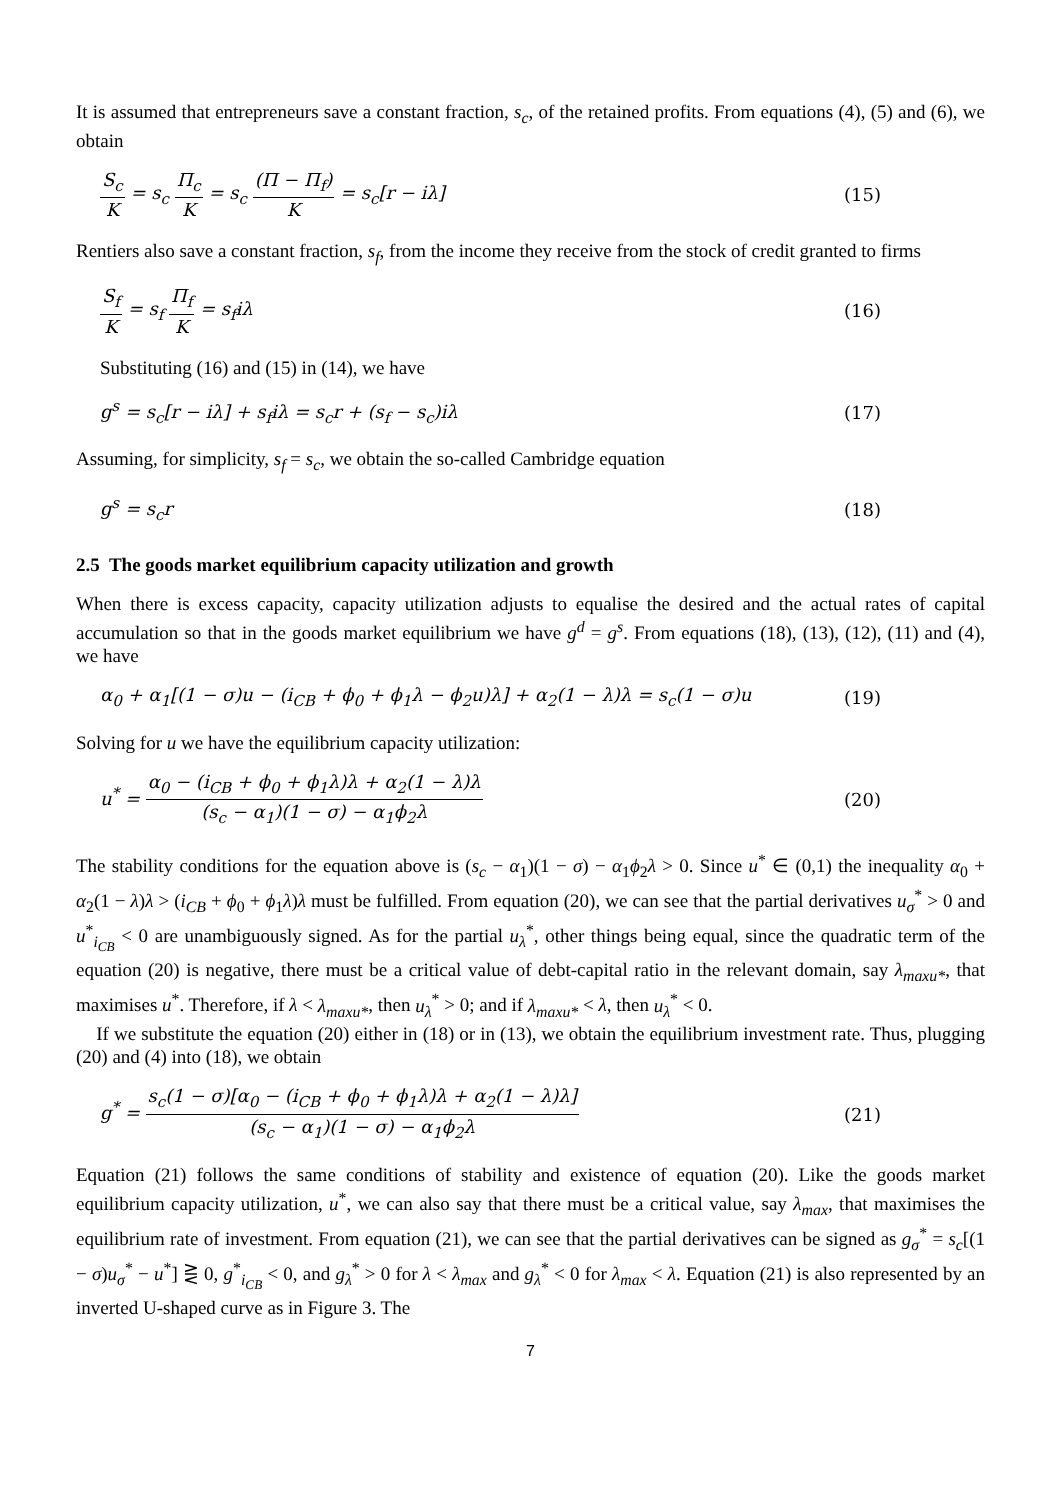It is assumed that entrepreneurs save a constant fraction, s<sub>c</sub>, of the retained profits. From equations (4), (5) and (6), we obtain
S<sub>c</sub> K = s<sub>c</sub> Π<sub>c</sub> K = s<sub>c</sub> (Π − Π<sub>f</sub>) K = s<sub>c</sub>[r − iλ]
(15)
Rentiers also save a constant fraction, s<sub>f</sub>, from the income they receive from the stock of credit granted to firms
S<sub>f</sub> K = s<sub>f</sub> Π<sub>f</sub> K = s<sub>f</sub>iλ (16)
Substituting (16) and (15) in (14), we have
g<sup>s</sup> = s<sub>c</sub>[r − iλ] + s<sub>f</sub>iλ = s<sub>c</sub>r + (s<sub>f</sub> − s<sub>c</sub>)iλ
(17)
Assuming, for simplicity, s<sub>f</sub> = s<sub>c</sub>, we obtain the so-called Cambridge equation
g<sup>s</sup> = s<sub>c</sub>r (18)
2.5 The goods market equilibrium capacity utilization and growth
When there is excess capacity, capacity utilization adjusts to equalise the desired and the actual rates of capital accumulation so that in the goods market equilibrium we have g<sup>d</sup> = g<sup>s</sup>. From equations (18), (13), (12), (11) and (4), we have
α<sub>0</sub> + α<sub>1</sub>[(1 − σ)u − (i<sub>CB</sub> + ϕ<sub>0</sub> + ϕ<sub>1</sub>λ − ϕ<sub>2</sub>u)λ] + α<sub>2</sub>(1 − λ)λ = s<sub>c</sub>(1 − σ)u
(19)
Solving for u we have the equilibrium capacity utilization:
u<sup>*</sup> = α<sub>0</sub> − (i<sub>CB</sub> + ϕ<sub>0</sub> + ϕ<sub>1</sub>λ)λ + α<sub>2</sub>(1 − λ)λ (s<sub>c</sub> − α<sub>1</sub>)(1 − σ) − α<sub>1</sub>ϕ<sub>2</sub>λ
(20)
The stability conditions for the equation above is (s<sub>c</sub> − α<sub>1</sub>)(1 − σ) − α<sub>1</sub>ϕ<sub>2</sub>λ > 0. Since u<sup>*</sup> ∈ (0,1) the inequality α<sub>0</sub> + α<sub>2</sub>(1 − λ)λ > (i<sub>CB</sub> + ϕ<sub>0</sub> + ϕ<sub>1</sub>λ)λ must be fulfilled. From equation (20), we can see that the partial derivatives u<sub>σ</sub><sup>*</sup> > 0 and u<sup>*</sup><sub>i<sub>CB</sub></sub> < 0 are unambiguously signed. As for the partial u<sub>λ</sub><sup>*</sup>, other things being equal, since the quadratic term of the equation (20) is negative, there must be a critical value of debt-capital ratio in the relevant domain, say λ<sub>maxu*</sub>, that maximises u<sup>*</sup>. Therefore, if λ < λ<sub>maxu*</sub>, then u<sub>λ</sub><sup>*</sup> > 0; and if λ<sub>maxu*</sub> < λ, then u<sub>λ</sub><sup>*</sup> < 0.
If we substitute the equation (20) either in (18) or in (13), we obtain the equilibrium investment rate. Thus, plugging (20) and (4) into (18), we obtain
g<sup>*</sup> = s<sub>c</sub>(1 − σ)[α<sub>0</sub> − (i<sub>CB</sub> + ϕ<sub>0</sub> + ϕ<sub>1</sub>λ)λ + α<sub>2</sub>(1 − λ)λ] (s<sub>c</sub> − α<sub>1</sub>)(1 − σ) − α<sub>1</sub>ϕ<sub>2</sub>λ
(21)
Equation (21) follows the same conditions of stability and existence of equation (20). Like the goods market equilibrium capacity utilization, u<sup>*</sup>, we can also say that there must be a critical value, say λ<sub>max</sub>, that maximises the equilibrium rate of investment. From equation (21), we can see that the partial derivatives can be signed as g<sub>σ</sub><sup>*</sup> = s<sub>c</sub>[(1 − σ)u<sub>σ</sub><sup>*</sup> − u<sup>*</sup>] ⋛ 0, g<sup>*</sup><sub>i<sub>CB</sub></sub> < 0, and g<sub>λ</sub><sup>*</sup> > 0 for λ < λ<sub>max</sub> and g<sub>λ</sub><sup>*</sup> < 0 for λ<sub>max</sub> < λ. Equation (21) is also represented by an inverted U-shaped curve as in Figure 3. The
7